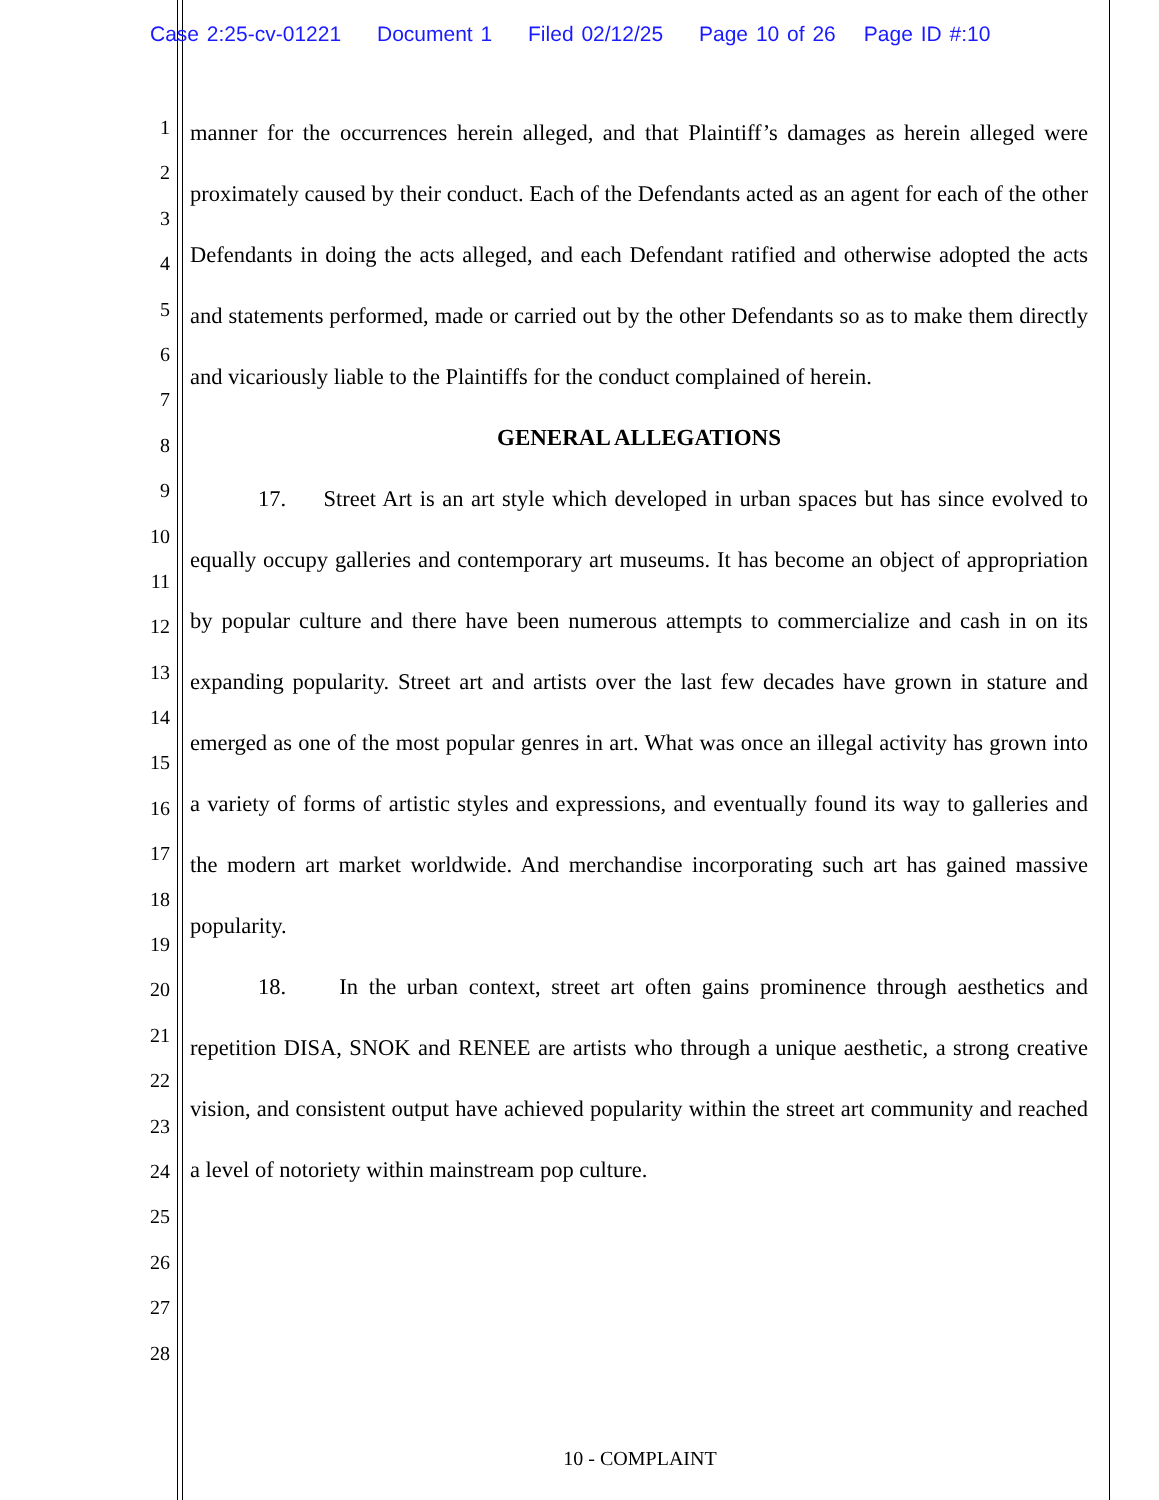Case 2:25-cv-01221 Document 1 Filed 02/12/25 Page 10 of 26 Page ID #:10
1
2
3
4
5
6
7
8
9
10
11
12
13
14
15
16
17
18
19
20
21
22
23
24
25
26
27
28
manner for the occurrences herein alleged, and that Plaintiff’s damages as herein alleged were proximately caused by their conduct. Each of the Defendants acted as an agent for each of the other Defendants in doing the acts alleged, and each Defendant ratified and otherwise adopted the acts and statements performed, made or carried out by the other Defendants so as to make them directly and vicariously liable to the Plaintiffs for the conduct complained of herein.
GENERAL ALLEGATIONS
17. Street Art is an art style which developed in urban spaces but has since evolved to equally occupy galleries and contemporary art museums. It has become an object of appropriation by popular culture and there have been numerous attempts to commercialize and cash in on its expanding popularity. Street art and artists over the last few decades have grown in stature and emerged as one of the most popular genres in art. What was once an illegal activity has grown into a variety of forms of artistic styles and expressions, and eventually found its way to galleries and the modern art market worldwide. And merchandise incorporating such art has gained massive popularity.
18. In the urban context, street art often gains prominence through aesthetics and repetition DISA, SNOK and RENEE are artists who through a unique aesthetic, a strong creative vision, and consistent output have achieved popularity within the street art community and reached a level of notoriety within mainstream pop culture.
10 - COMPLAINT